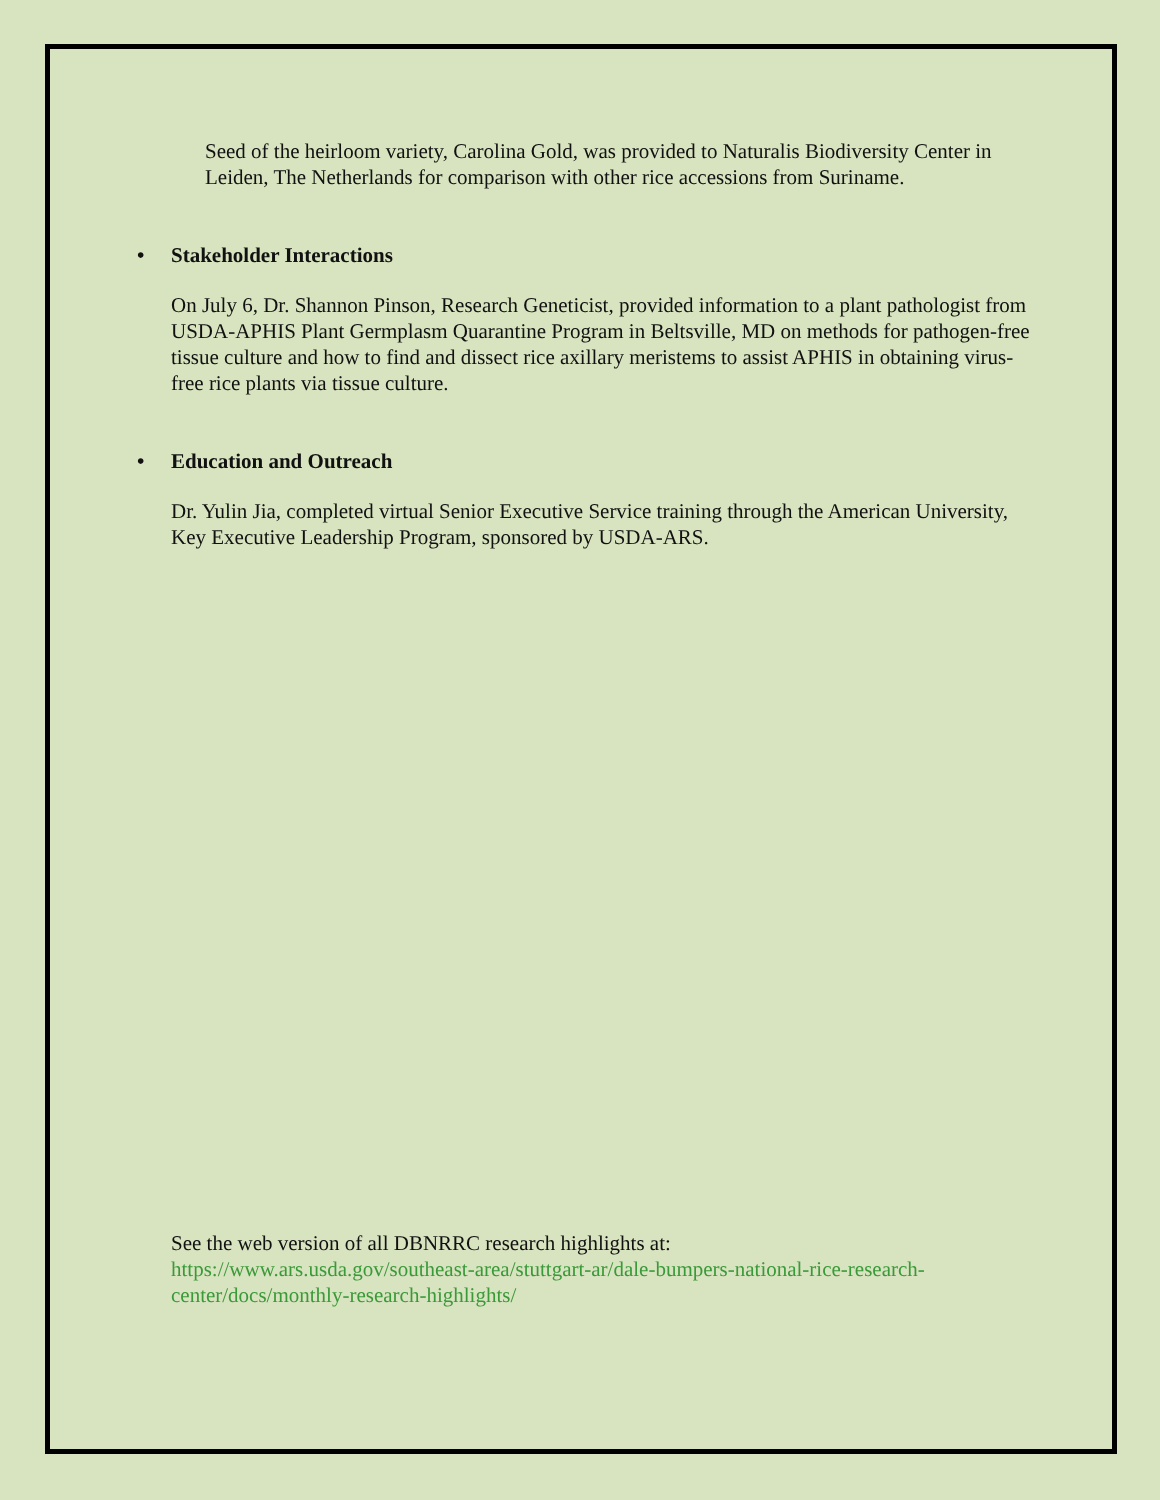Seed of the heirloom variety, Carolina Gold, was provided to Naturalis Biodiversity Center in Leiden, The Netherlands for comparison with other rice accessions from Suriname.
• Stakeholder Interactions
On July 6, Dr. Shannon Pinson, Research Geneticist, provided information to a plant pathologist from USDA-APHIS Plant Germplasm Quarantine Program in Beltsville, MD on methods for pathogen-free tissue culture and how to find and dissect rice axillary meristems to assist APHIS in obtaining virus-free rice plants via tissue culture.
• Education and Outreach
Dr. Yulin Jia, completed virtual Senior Executive Service training through the American University, Key Executive Leadership Program, sponsored by USDA-ARS.
See the web version of all DBNRRC research highlights at:
https://www.ars.usda.gov/southeast-area/stuttgart-ar/dale-bumpers-national-rice-research-center/docs/monthly-research-highlights/